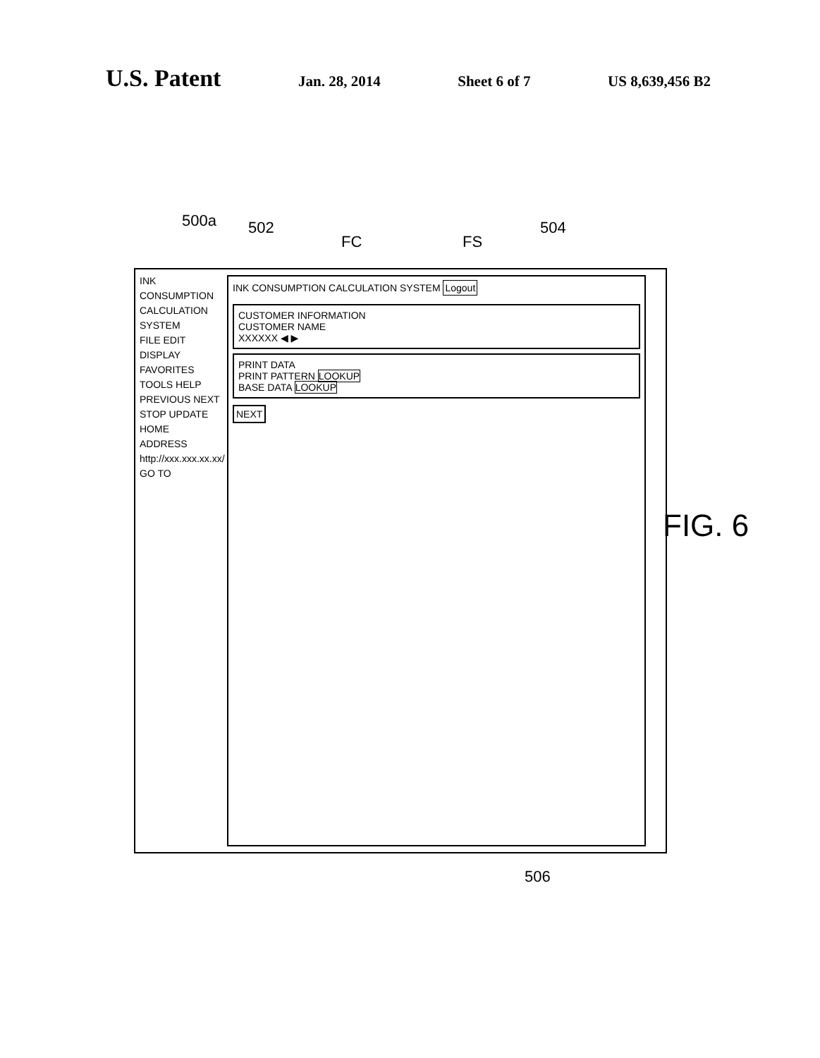U.S. Patent Jan. 28, 2014 Sheet 6 of 7 US 8,639,456 B2
500a 502
FC FS
504
506
INK CONSUMPTION CALCULATION SYSTEM
FILE EDIT DISPLAY FAVORITES TOOLS HELP
PREVIOUS NEXT STOP UPDATE HOME
ADDRESS http://xxx.xxx.xx.xx/ GO TO
INK CONSUMPTION CALCULATION SYSTEM Logout
CUSTOMER INFORMATION
CUSTOMER NAME
XXXXXX ◀ ▶
PRINT DATA
PRINT PATTERN LOOKUP
BASE DATA LOOKUP
NEXT
FIG. 6